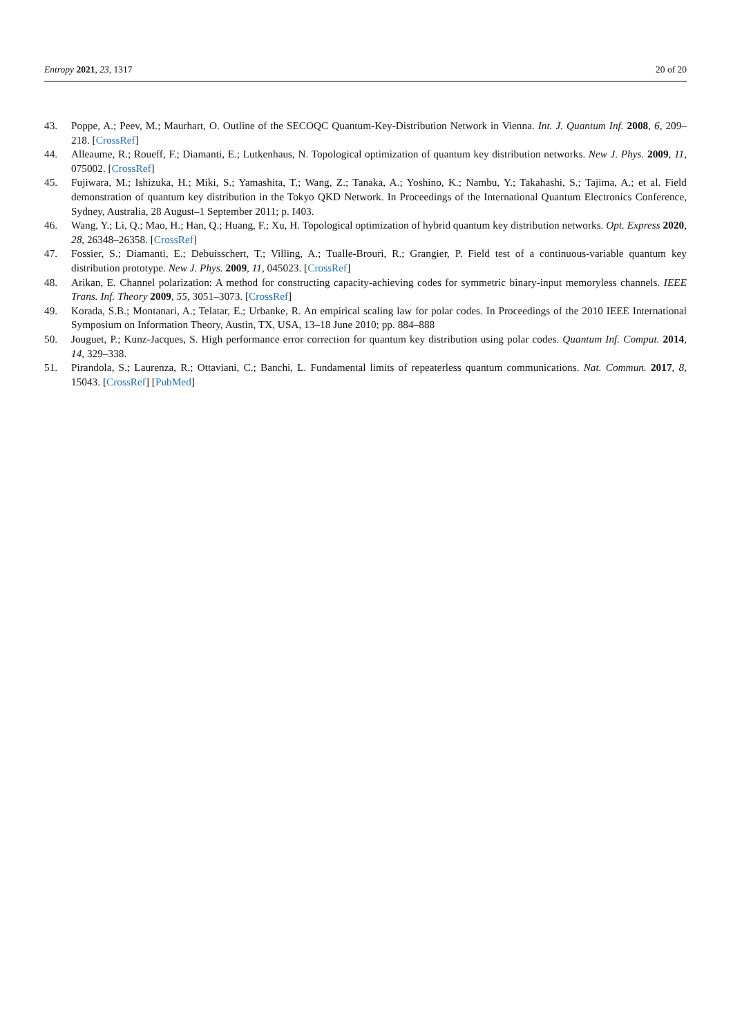Entropy 2021, 23, 1317 20 of 20
43. Poppe, A.; Peev, M.; Maurhart, O. Outline of the SECOQC Quantum-Key-Distribution Network in Vienna. Int. J. Quantum Inf. 2008, 6, 209–218. [CrossRef]
44. Alleaume, R.; Roueff, F.; Diamanti, E.; Lutkenhaus, N. Topological optimization of quantum key distribution networks. New J. Phys. 2009, 11, 075002. [CrossRef]
45. Fujiwara, M.; Ishizuka, H.; Miki, S.; Yamashita, T.; Wang, Z.; Tanaka, A.; Yoshino, K.; Nambu, Y.; Takahashi, S.; Tajima, A.; et al. Field demonstration of quantum key distribution in the Tokyo QKD Network. In Proceedings of the International Quantum Electronics Conference, Sydney, Australia, 28 August–1 September 2011; p. I403.
46. Wang, Y.; Li, Q.; Mao, H.; Han, Q.; Huang, F.; Xu, H. Topological optimization of hybrid quantum key distribution networks. Opt. Express 2020, 28, 26348–26358. [CrossRef]
47. Fossier, S.; Diamanti, E.; Debuisschert, T.; Villing, A.; Tualle-Brouri, R.; Grangier, P. Field test of a continuous-variable quantum key distribution prototype. New J. Phys. 2009, 11, 045023. [CrossRef]
48. Arikan, E. Channel polarization: A method for constructing capacity-achieving codes for symmetric binary-input memoryless channels. IEEE Trans. Inf. Theory 2009, 55, 3051–3073. [CrossRef]
49. Korada, S.B.; Montanari, A.; Telatar, E.; Urbanke, R. An empirical scaling law for polar codes. In Proceedings of the 2010 IEEE International Symposium on Information Theory, Austin, TX, USA, 13–18 June 2010; pp. 884–888
50. Jouguet, P.; Kunz-Jacques, S. High performance error correction for quantum key distribution using polar codes. Quantum Inf. Comput. 2014, 14, 329–338.
51. Pirandola, S.; Laurenza, R.; Ottaviani, C.; Banchi, L. Fundamental limits of repeaterless quantum communications. Nat. Commun. 2017, 8, 15043. [CrossRef] [PubMed]